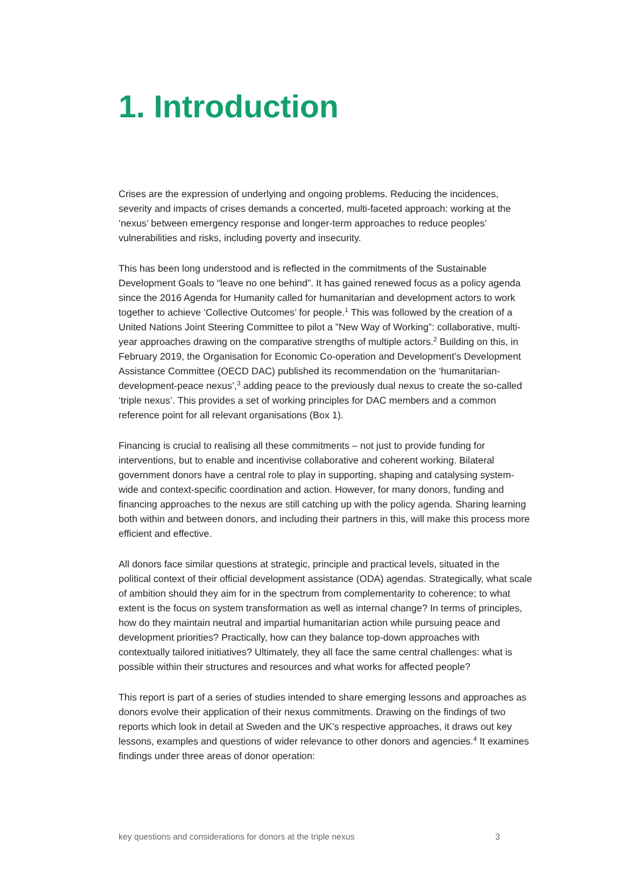1. Introduction
Crises are the expression of underlying and ongoing problems. Reducing the incidences, severity and impacts of crises demands a concerted, multi-faceted approach: working at the ‘nexus’ between emergency response and longer-term approaches to reduce peoples’ vulnerabilities and risks, including poverty and insecurity.
This has been long understood and is reflected in the commitments of the Sustainable Development Goals to “leave no one behind”. It has gained renewed focus as a policy agenda since the 2016 Agenda for Humanity called for humanitarian and development actors to work together to achieve ‘Collective Outcomes’ for people.<sup>1</sup> This was followed by the creation of a United Nations Joint Steering Committee to pilot a ”New Way of Working”: collaborative, multi-year approaches drawing on the comparative strengths of multiple actors.<sup>2</sup> Building on this, in February 2019, the Organisation for Economic Co-operation and Development’s Development Assistance Committee (OECD DAC) published its recommendation on the ‘humanitarian-development-peace nexus’,<sup>3</sup> adding peace to the previously dual nexus to create the so-called ‘triple nexus’. This provides a set of working principles for DAC members and a common reference point for all relevant organisations (Box 1).
Financing is crucial to realising all these commitments – not just to provide funding for interventions, but to enable and incentivise collaborative and coherent working. Bilateral government donors have a central role to play in supporting, shaping and catalysing system-wide and context-specific coordination and action. However, for many donors, funding and financing approaches to the nexus are still catching up with the policy agenda. Sharing learning both within and between donors, and including their partners in this, will make this process more efficient and effective.
All donors face similar questions at strategic, principle and practical levels, situated in the political context of their official development assistance (ODA) agendas. Strategically, what scale of ambition should they aim for in the spectrum from complementarity to coherence; to what extent is the focus on system transformation as well as internal change? In terms of principles, how do they maintain neutral and impartial humanitarian action while pursuing peace and development priorities? Practically, how can they balance top-down approaches with contextually tailored initiatives? Ultimately, they all face the same central challenges: what is possible within their structures and resources and what works for affected people?
This report is part of a series of studies intended to share emerging lessons and approaches as donors evolve their application of their nexus commitments. Drawing on the findings of two reports which look in detail at Sweden and the UK’s respective approaches, it draws out key lessons, examples and questions of wider relevance to other donors and agencies.<sup>4</sup> It examines findings under three areas of donor operation:
key questions and considerations for donors at the triple nexus 3